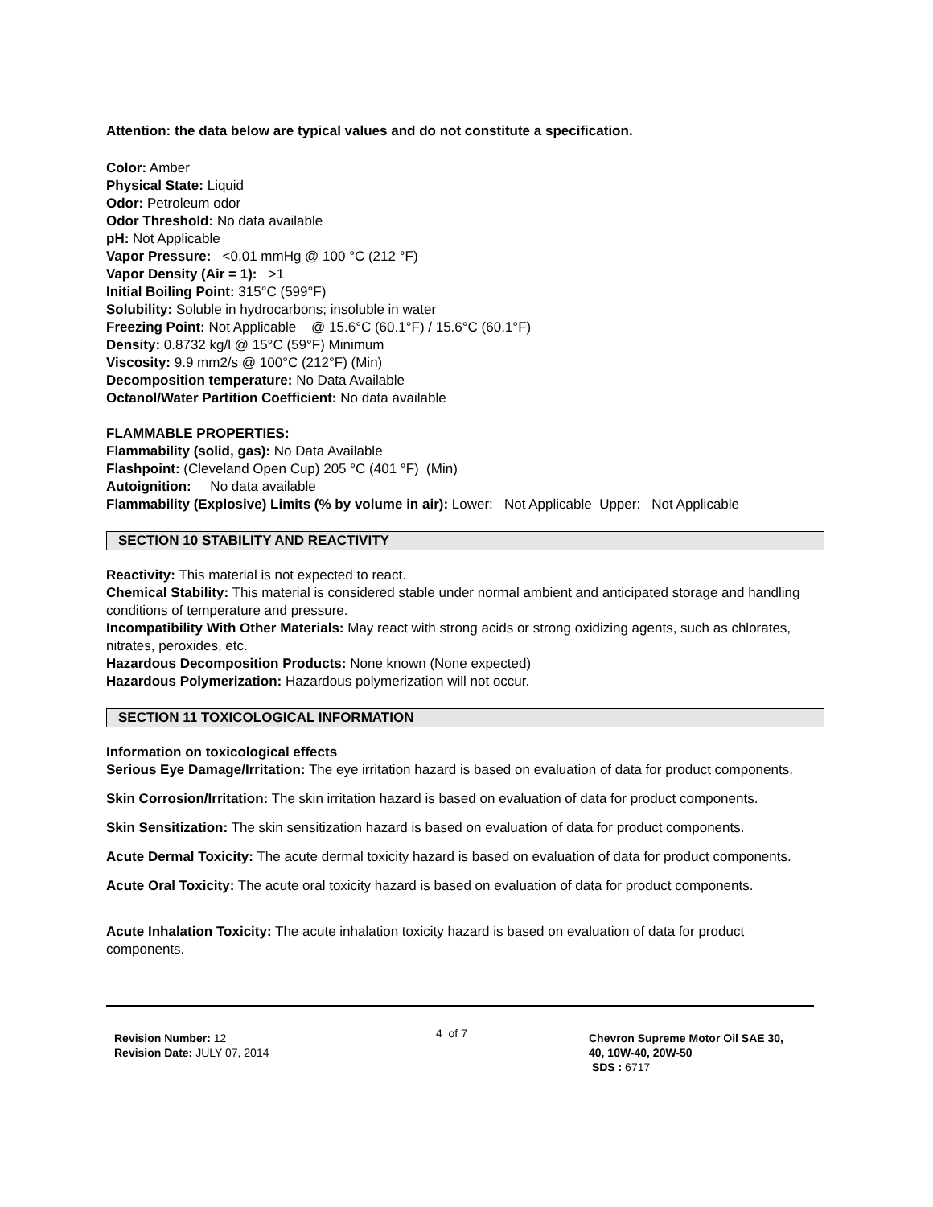Attention: the data below are typical values and do not constitute a specification.
Color: Amber
Physical State: Liquid
Odor: Petroleum odor
Odor Threshold: No data available
pH: Not Applicable
Vapor Pressure: <0.01 mmHg @ 100 °C (212 °F)
Vapor Density (Air = 1): >1
Initial Boiling Point: 315°C (599°F)
Solubility: Soluble in hydrocarbons; insoluble in water
Freezing Point: Not Applicable @ 15.6°C (60.1°F) / 15.6°C (60.1°F)
Density: 0.8732 kg/l @ 15°C (59°F) Minimum
Viscosity: 9.9 mm2/s @ 100°C (212°F) (Min)
Decomposition temperature: No Data Available
Octanol/Water Partition Coefficient: No data available
FLAMMABLE PROPERTIES:
Flammability (solid, gas): No Data Available
Flashpoint: (Cleveland Open Cup) 205 °C (401 °F) (Min)
Autoignition: No data available
Flammability (Explosive) Limits (% by volume in air): Lower: Not Applicable Upper: Not Applicable
SECTION 10 STABILITY AND REACTIVITY
Reactivity: This material is not expected to react.
Chemical Stability: This material is considered stable under normal ambient and anticipated storage and handling conditions of temperature and pressure.
Incompatibility With Other Materials: May react with strong acids or strong oxidizing agents, such as chlorates, nitrates, peroxides, etc.
Hazardous Decomposition Products: None known (None expected)
Hazardous Polymerization: Hazardous polymerization will not occur.
SECTION 11 TOXICOLOGICAL INFORMATION
Information on toxicological effects
Serious Eye Damage/Irritation: The eye irritation hazard is based on evaluation of data for product components.
Skin Corrosion/Irritation: The skin irritation hazard is based on evaluation of data for product components.
Skin Sensitization: The skin sensitization hazard is based on evaluation of data for product components.
Acute Dermal Toxicity: The acute dermal toxicity hazard is based on evaluation of data for product components.
Acute Oral Toxicity: The acute oral toxicity hazard is based on evaluation of data for product components.
Acute Inhalation Toxicity: The acute inhalation toxicity hazard is based on evaluation of data for product components.
Revision Number: 12
Revision Date: JULY 07, 2014
4 of 7
Chevron Supreme Motor Oil SAE 30,
40, 10W-40, 20W-50
SDS : 6717